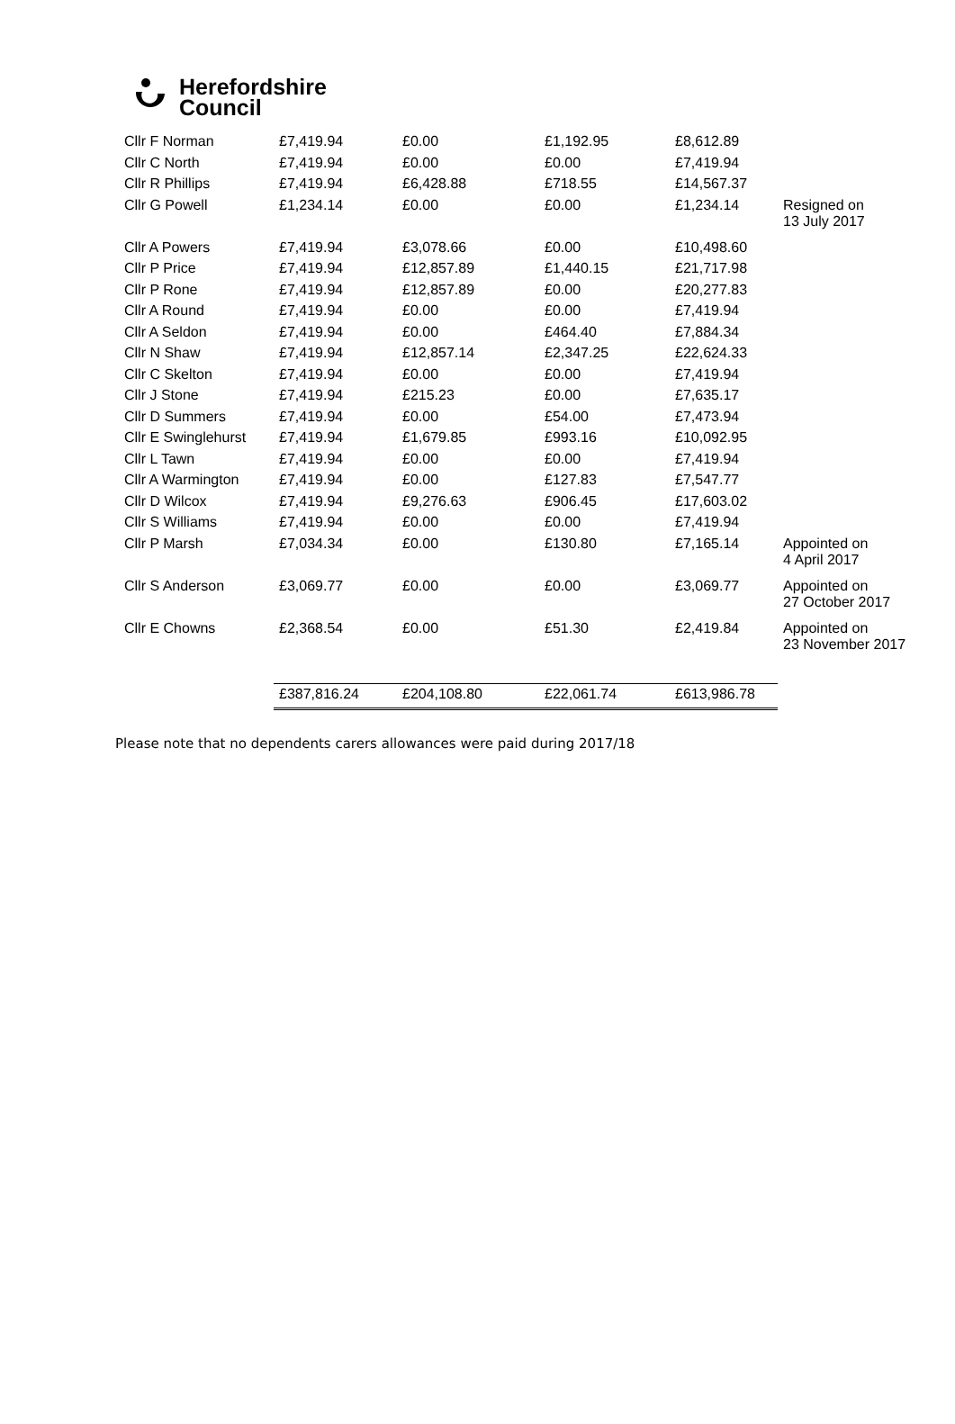Herefordshire
Council
| Cllr F Norman | £7,419.94 | £0.00 | £1,192.95 | £8,612.89 | |
| Cllr C North | £7,419.94 | £0.00 | £0.00 | £7,419.94 | |
| Cllr R Phillips | £7,419.94 | £6,428.88 | £718.55 | £14,567.37 | |
| Cllr G Powell | £1,234.14 | £0.00 | £0.00 | £1,234.14 | Resigned on 13 July 2017 |
| Cllr A Powers | £7,419.94 | £3,078.66 | £0.00 | £10,498.60 | |
| Cllr P Price | £7,419.94 | £12,857.89 | £1,440.15 | £21,717.98 | |
| Cllr P Rone | £7,419.94 | £12,857.89 | £0.00 | £20,277.83 | |
| Cllr A Round | £7,419.94 | £0.00 | £0.00 | £7,419.94 | |
| Cllr A Seldon | £7,419.94 | £0.00 | £464.40 | £7,884.34 | |
| Cllr N Shaw | £7,419.94 | £12,857.14 | £2,347.25 | £22,624.33 | |
| Cllr C Skelton | £7,419.94 | £0.00 | £0.00 | £7,419.94 | |
| Cllr J Stone | £7,419.94 | £215.23 | £0.00 | £7,635.17 | |
| Cllr D Summers | £7,419.94 | £0.00 | £54.00 | £7,473.94 | |
| Cllr E Swinglehurst | £7,419.94 | £1,679.85 | £993.16 | £10,092.95 | |
| Cllr L Tawn | £7,419.94 | £0.00 | £0.00 | £7,419.94 | |
| Cllr A Warmington | £7,419.94 | £0.00 | £127.83 | £7,547.77 | |
| Cllr D Wilcox | £7,419.94 | £9,276.63 | £906.45 | £17,603.02 | |
| Cllr S Williams | £7,419.94 | £0.00 | £0.00 | £7,419.94 | |
| Cllr P Marsh | £7,034.34 | £0.00 | £130.80 | £7,165.14 | Appointed on 4 April 2017 |
| Cllr S Anderson | £3,069.77 | £0.00 | £0.00 | £3,069.77 | Appointed on 27 October 2017 |
| Cllr E Chowns | £2,368.54 | £0.00 | £51.30 | £2,419.84 | Appointed on 23 November 2017 |
| | £387,816.24 | £204,108.80 | £22,061.74 | £613,986.78 | |
Please note that no dependents carers allowances were paid during 2017/18